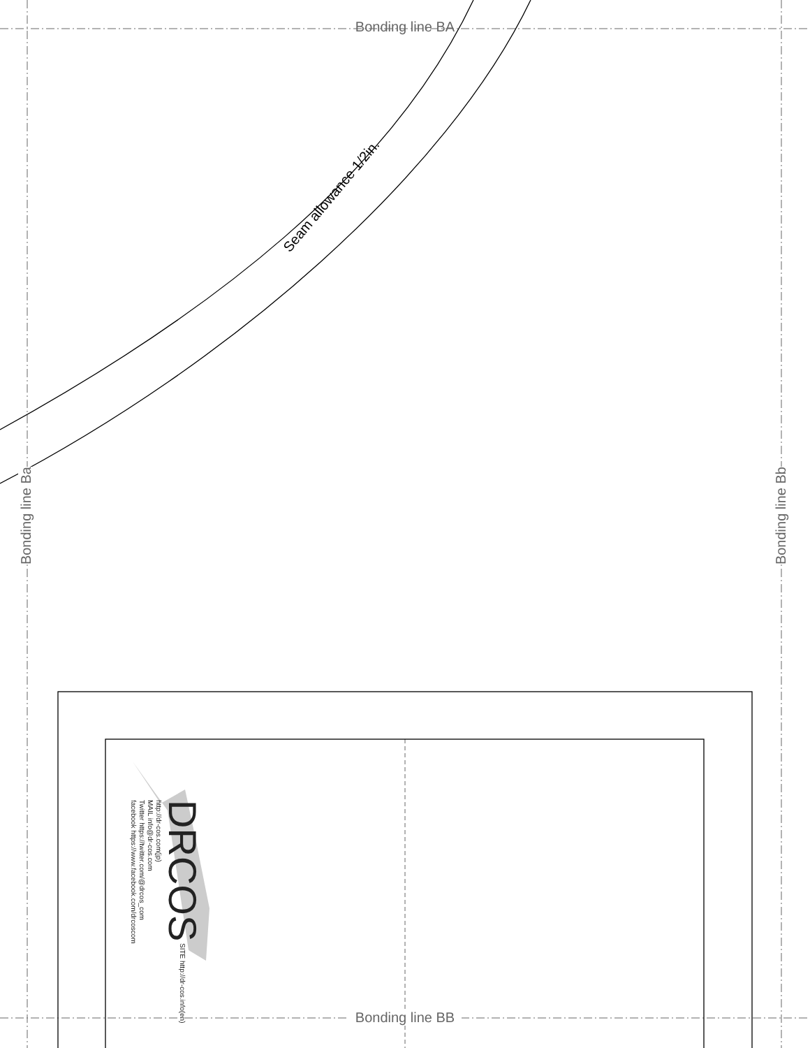Seam allowance 1/2in.
Bonding line BA
Bonding line Ba
Bonding line Bb
DRCOS SITE http://dr-cos.info(en) http://dr-cos.com(jp)
MAIL info@dr-cos.com
Twitter https://twitter.com/@drcos_com
facebook https://www.facebook.com/drcoscom
Bonding line BB